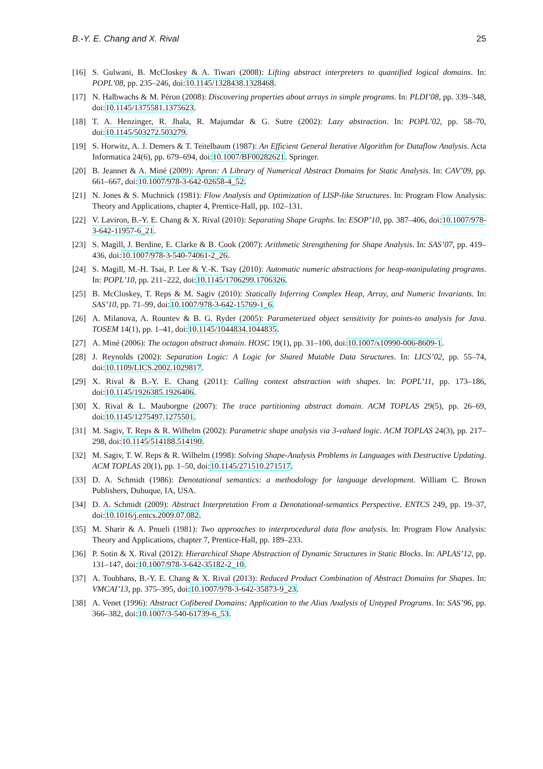B.-Y. E. Chang and X. Rival 25
[16] S. Gulwani, B. McCloskey & A. Tiwari (2008): Lifting abstract interpreters to quantified logical domains. In: POPL’08, pp. 235–246, doi:10.1145/1328438.1328468.
[17] N. Halbwachs & M. Péron (2008): Discovering properties about arrays in simple programs. In: PLDI’08, pp. 339–348, doi:10.1145/1375581.1375623.
[18] T. A. Henzinger, R. Jhala, R. Majumdar & G. Sutre (2002): Lazy abstraction. In: POPL’02, pp. 58–70, doi:10.1145/503272.503279.
[19] S. Horwitz, A. J. Demers & T. Teitelbaum (1987): An Efficient General Iterative Algorithm for Dataflow Analysis. Acta Informatica 24(6), pp. 679–694, doi:10.1007/BF00282621. Springer.
[20] B. Jeannet & A. Miné (2009): Apron: A Library of Numerical Abstract Domains for Static Analysis. In: CAV’09, pp. 661–667, doi:10.1007/978-3-642-02658-4_52.
[21] N. Jones & S. Muchnick (1981): Flow Analysis and Optimization of LISP-like Structures. In: Program Flow Analysis: Theory and Applications, chapter 4, Prentice-Hall, pp. 102–131.
[22] V. Laviron, B.-Y. E. Chang & X. Rival (2010): Separating Shape Graphs. In: ESOP’10, pp. 387–406, doi:10.1007/978-3-642-11957-6_21.
[23] S. Magill, J. Berdine, E. Clarke & B. Cook (2007): Arithmetic Strengthening for Shape Analysis. In: SAS’07, pp. 419–436, doi:10.1007/978-3-540-74061-2_26.
[24] S. Magill, M.-H. Tsai, P. Lee & Y.-K. Tsay (2010): Automatic numeric abstractions for heap-manipulating programs. In: POPL’10, pp. 211–222, doi:10.1145/1706299.1706326.
[25] B. McCloskey, T. Reps & M. Sagiv (2010): Statically Inferring Complex Heap, Array, and Numeric Invariants. In: SAS’10, pp. 71–99, doi:10.1007/978-3-642-15769-1_6.
[26] A. Milanova, A. Rountev & B. G. Ryder (2005): Parameterized object sensitivity for points-to analysis for Java. TOSEM 14(1), pp. 1–41, doi:10.1145/1044834.1044835.
[27] A. Miné (2006): The octagon abstract domain. HOSC 19(1), pp. 31–100, doi:10.1007/s10990-006-8609-1.
[28] J. Reynolds (2002): Separation Logic: A Logic for Shared Mutable Data Structures. In: LICS’02, pp. 55–74, doi:10.1109/LICS.2002.1029817.
[29] X. Rival & B.-Y. E. Chang (2011): Calling context abstraction with shapes. In: POPL’11, pp. 173–186, doi:10.1145/1926385.1926406.
[30] X. Rival & L. Mauborgne (2007): The trace partitioning abstract domain. ACM TOPLAS 29(5), pp. 26–69, doi:10.1145/1275497.1275501.
[31] M. Sagiv, T. Reps & R. Wilhelm (2002): Parametric shape analysis via 3-valued logic. ACM TOPLAS 24(3), pp. 217–298, doi:10.1145/514188.514190.
[32] M. Sagiv, T. W. Reps & R. Wilhelm (1998): Solving Shape-Analysis Problems in Languages with Destructive Updating. ACM TOPLAS 20(1), pp. 1–50, doi:10.1145/271510.271517.
[33] D. A. Schmidt (1986): Denotational semantics: a methodology for language development. William C. Brown Publishers, Dubuque, IA, USA.
[34] D. A. Schmidt (2009): Abstract Interpretation From a Denotational-semantics Perspective. ENTCS 249, pp. 19–37, doi:10.1016/j.entcs.2009.07.082.
[35] M. Sharir & A. Pnueli (1981): Two approaches to interprocedural data flow analysis. In: Program Flow Analysis: Theory and Applications, chapter 7, Prentice-Hall, pp. 189–233.
[36] P. Sotin & X. Rival (2012): Hierarchical Shape Abstraction of Dynamic Structures in Static Blocks. In: APLAS’12, pp. 131–147, doi:10.1007/978-3-642-35182-2_10.
[37] A. Toubhans, B.-Y. E. Chang & X. Rival (2013): Reduced Product Combination of Abstract Domains for Shapes. In: VMCAI’13, pp. 375–395, doi:10.1007/978-3-642-35873-9_23.
[38] A. Venet (1996): Abstract Cofibered Domains: Application to the Alias Analysis of Untyped Programs. In: SAS’96, pp. 366–382, doi:10.1007/3-540-61739-6_53.